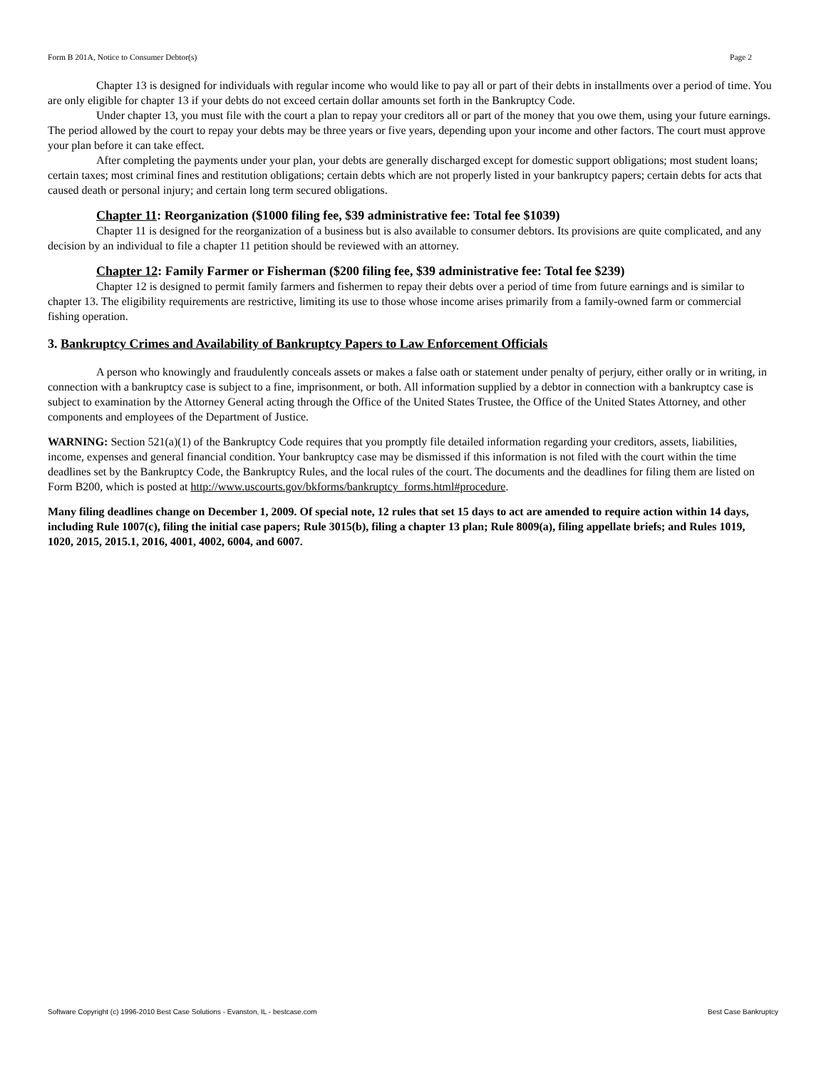Form B 201A, Notice to Consumer Debtor(s) Page 2
Chapter 13 is designed for individuals with regular income who would like to pay all or part of their debts in installments over a period of time. You are only eligible for chapter 13 if your debts do not exceed certain dollar amounts set forth in the Bankruptcy Code.
Under chapter 13, you must file with the court a plan to repay your creditors all or part of the money that you owe them, using your future earnings. The period allowed by the court to repay your debts may be three years or five years, depending upon your income and other factors. The court must approve your plan before it can take effect.
After completing the payments under your plan, your debts are generally discharged except for domestic support obligations; most student loans; certain taxes; most criminal fines and restitution obligations; certain debts which are not properly listed in your bankruptcy papers; certain debts for acts that caused death or personal injury; and certain long term secured obligations.
Chapter 11: Reorganization ($1000 filing fee, $39 administrative fee: Total fee $1039)
Chapter 11 is designed for the reorganization of a business but is also available to consumer debtors. Its provisions are quite complicated, and any decision by an individual to file a chapter 11 petition should be reviewed with an attorney.
Chapter 12: Family Farmer or Fisherman ($200 filing fee, $39 administrative fee: Total fee $239)
Chapter 12 is designed to permit family farmers and fishermen to repay their debts over a period of time from future earnings and is similar to chapter 13. The eligibility requirements are restrictive, limiting its use to those whose income arises primarily from a family-owned farm or commercial fishing operation.
3. Bankruptcy Crimes and Availability of Bankruptcy Papers to Law Enforcement Officials
A person who knowingly and fraudulently conceals assets or makes a false oath or statement under penalty of perjury, either orally or in writing, in connection with a bankruptcy case is subject to a fine, imprisonment, or both. All information supplied by a debtor in connection with a bankruptcy case is subject to examination by the Attorney General acting through the Office of the United States Trustee, the Office of the United States Attorney, and other components and employees of the Department of Justice.
WARNING: Section 521(a)(1) of the Bankruptcy Code requires that you promptly file detailed information regarding your creditors, assets, liabilities, income, expenses and general financial condition. Your bankruptcy case may be dismissed if this information is not filed with the court within the time deadlines set by the Bankruptcy Code, the Bankruptcy Rules, and the local rules of the court. The documents and the deadlines for filing them are listed on Form B200, which is posted at http://www.uscourts.gov/bkforms/bankruptcy_forms.html#procedure.
Many filing deadlines change on December 1, 2009. Of special note, 12 rules that set 15 days to act are amended to require action within 14 days, including Rule 1007(c), filing the initial case papers; Rule 3015(b), filing a chapter 13 plan; Rule 8009(a), filing appellate briefs; and Rules 1019, 1020, 2015, 2015.1, 2016, 4001, 4002, 6004, and 6007.
Software Copyright (c) 1996-2010 Best Case Solutions - Evanston, IL - bestcase.com Best Case Bankruptcy